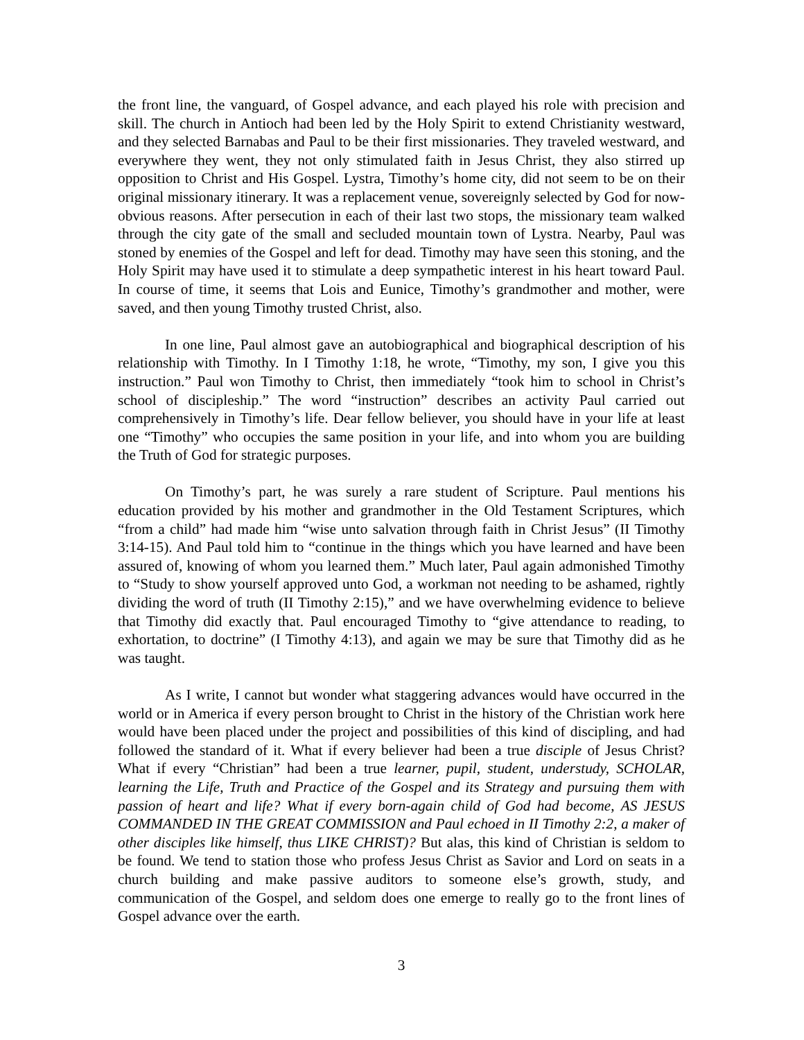the front line, the vanguard, of Gospel advance, and each played his role with precision and skill. The church in Antioch had been led by the Holy Spirit to extend Christianity westward, and they selected Barnabas and Paul to be their first missionaries. They traveled westward, and everywhere they went, they not only stimulated faith in Jesus Christ, they also stirred up opposition to Christ and His Gospel. Lystra, Timothy’s home city, did not seem to be on their original missionary itinerary. It was a replacement venue, sovereignly selected by God for now-obvious reasons. After persecution in each of their last two stops, the missionary team walked through the city gate of the small and secluded mountain town of Lystra. Nearby, Paul was stoned by enemies of the Gospel and left for dead. Timothy may have seen this stoning, and the Holy Spirit may have used it to stimulate a deep sympathetic interest in his heart toward Paul. In course of time, it seems that Lois and Eunice, Timothy’s grandmother and mother, were saved, and then young Timothy trusted Christ, also.
In one line, Paul almost gave an autobiographical and biographical description of his relationship with Timothy. In I Timothy 1:18, he wrote, “Timothy, my son, I give you this instruction.” Paul won Timothy to Christ, then immediately “took him to school in Christ’s school of discipleship.” The word “instruction” describes an activity Paul carried out comprehensively in Timothy’s life. Dear fellow believer, you should have in your life at least one “Timothy” who occupies the same position in your life, and into whom you are building the Truth of God for strategic purposes.
On Timothy’s part, he was surely a rare student of Scripture. Paul mentions his education provided by his mother and grandmother in the Old Testament Scriptures, which “from a child” had made him “wise unto salvation through faith in Christ Jesus” (II Timothy 3:14-15). And Paul told him to “continue in the things which you have learned and have been assured of, knowing of whom you learned them.” Much later, Paul again admonished Timothy to “Study to show yourself approved unto God, a workman not needing to be ashamed, rightly dividing the word of truth (II Timothy 2:15),” and we have overwhelming evidence to believe that Timothy did exactly that. Paul encouraged Timothy to “give attendance to reading, to exhortation, to doctrine” (I Timothy 4:13), and again we may be sure that Timothy did as he was taught.
As I write, I cannot but wonder what staggering advances would have occurred in the world or in America if every person brought to Christ in the history of the Christian work here would have been placed under the project and possibilities of this kind of discipling, and had followed the standard of it. What if every believer had been a true disciple of Jesus Christ? What if every “Christian” had been a true learner, pupil, student, understudy, SCHOLAR, learning the Life, Truth and Practice of the Gospel and its Strategy and pursuing them with passion of heart and life? What if every born-again child of God had become, AS JESUS COMMANDED IN THE GREAT COMMISSION and Paul echoed in II Timothy 2:2, a maker of other disciples like himself, thus LIKE CHRIST)? But alas, this kind of Christian is seldom to be found. We tend to station those who profess Jesus Christ as Savior and Lord on seats in a church building and make passive auditors to someone else’s growth, study, and communication of the Gospel, and seldom does one emerge to really go to the front lines of Gospel advance over the earth.
3